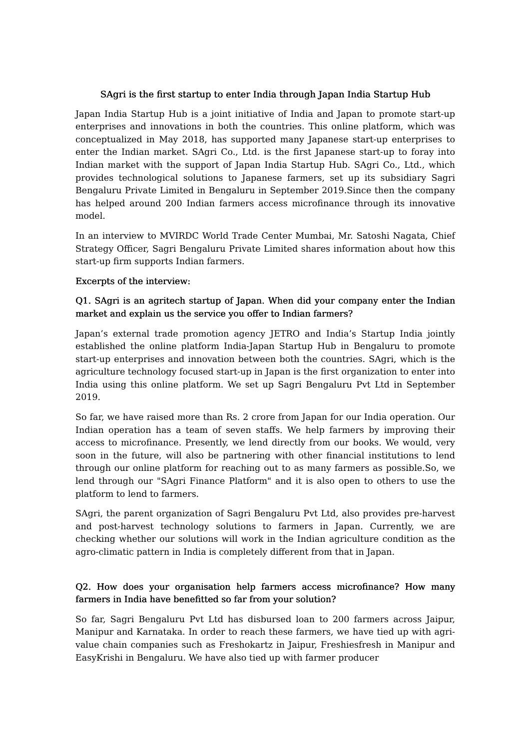SAgri is the first startup to enter India through Japan India Startup Hub
Japan India Startup Hub is a joint initiative of India and Japan to promote start-up enterprises and innovations in both the countries. This online platform, which was conceptualized in May 2018, has supported many Japanese start-up enterprises to enter the Indian market. SAgri Co., Ltd. is the first Japanese start-up to foray into Indian market with the support of Japan India Startup Hub. SAgri Co., Ltd., which provides technological solutions to Japanese farmers, set up its subsidiary Sagri Bengaluru Private Limited in Bengaluru in September 2019.Since then the company has helped around 200 Indian farmers access microfinance through its innovative model.
In an interview to MVIRDC World Trade Center Mumbai, Mr. Satoshi Nagata, Chief Strategy Officer, Sagri Bengaluru Private Limited shares information about how this start-up firm supports Indian farmers.
Excerpts of the interview:
Q1. SAgri is an agritech startup of Japan. When did your company enter the Indian market and explain us the service you offer to Indian farmers?
Japan’s external trade promotion agency JETRO and India’s Startup India jointly established the online platform India-Japan Startup Hub in Bengaluru to promote start-up enterprises and innovation between both the countries. SAgri, which is the agriculture technology focused start-up in Japan is the first organization to enter into India using this online platform. We set up Sagri Bengaluru Pvt Ltd in September 2019.
So far, we have raised more than Rs. 2 crore from Japan for our India operation. Our Indian operation has a team of seven staffs. We help farmers by improving their access to microfinance. Presently, we lend directly from our books. We would, very soon in the future, will also be partnering with other financial institutions to lend through our online platform for reaching out to as many farmers as possible.So, we lend through our "SAgri Finance Platform" and it is also open to others to use the platform to lend to farmers.
SAgri, the parent organization of Sagri Bengaluru Pvt Ltd, also provides pre-harvest and post-harvest technology solutions to farmers in Japan. Currently, we are checking whether our solutions will work in the Indian agriculture condition as the agro-climatic pattern in India is completely different from that in Japan.
Q2. How does your organisation help farmers access microfinance? How many farmers in India have benefitted so far from your solution?
So far, Sagri Bengaluru Pvt Ltd has disbursed loan to 200 farmers across Jaipur, Manipur and Karnataka. In order to reach these farmers, we have tied up with agri-value chain companies such as Freshokartz in Jaipur, Freshiesfresh in Manipur and EasyKrishi in Bengaluru. We have also tied up with farmer producer